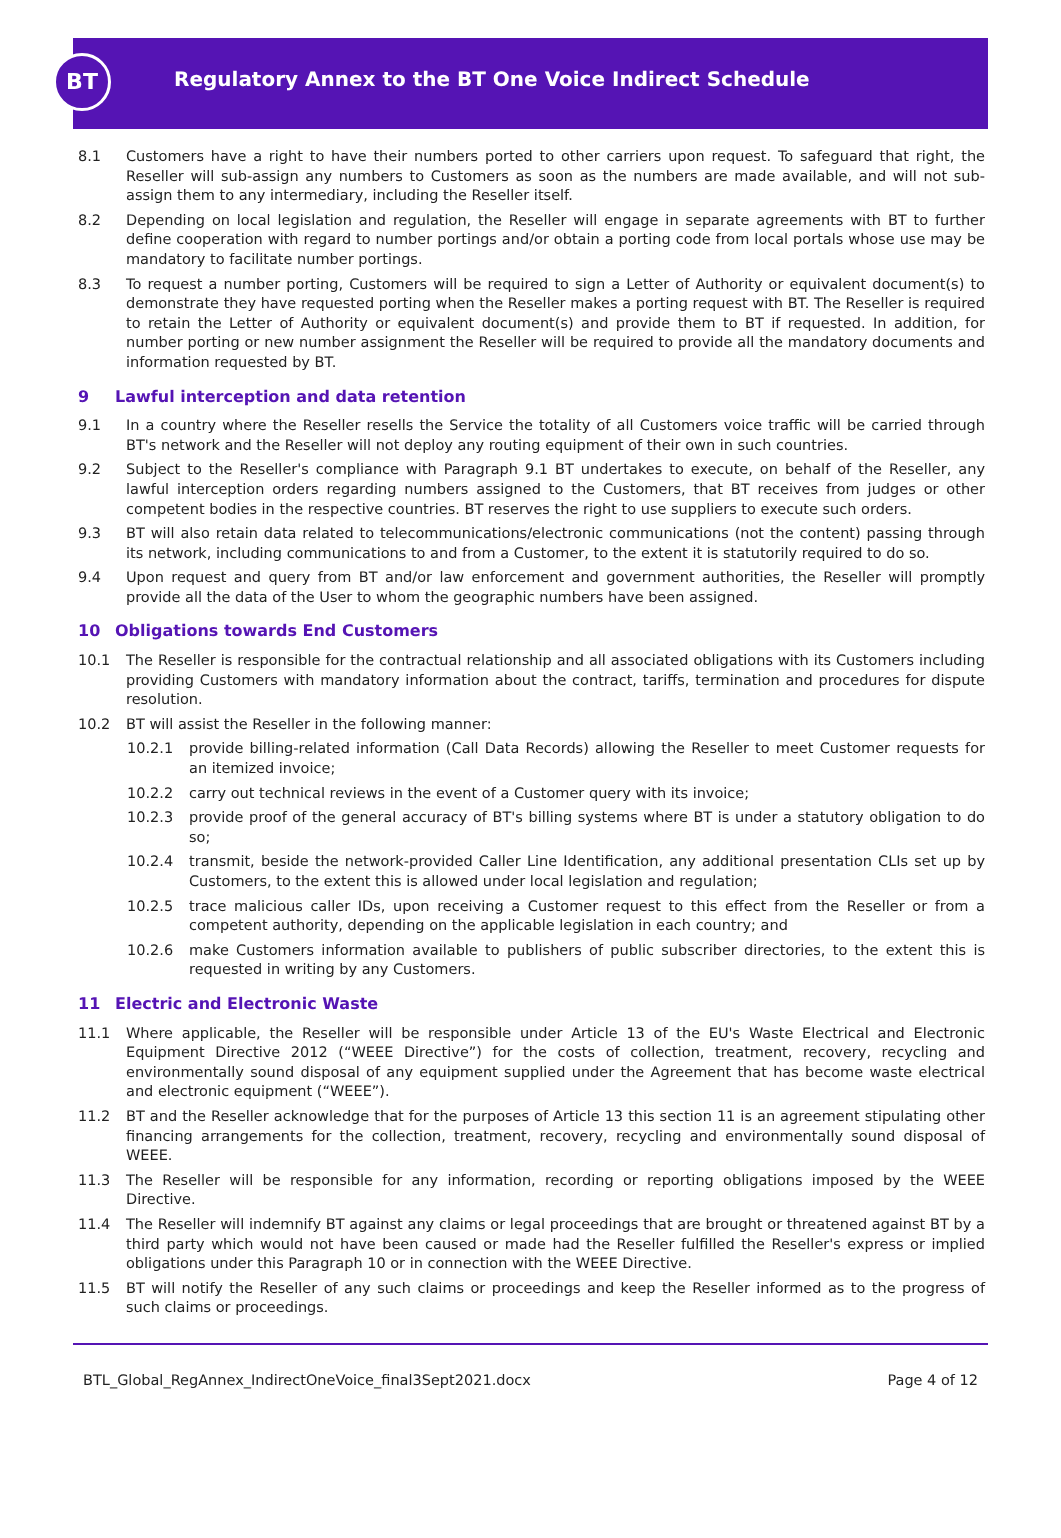BT
Regulatory Annex to the BT One Voice Indirect Schedule
8.1 Customers have a right to have their numbers ported to other carriers upon request. To safeguard that right, the Reseller will sub-assign any numbers to Customers as soon as the numbers are made available, and will not sub-assign them to any intermediary, including the Reseller itself.
8.2 Depending on local legislation and regulation, the Reseller will engage in separate agreements with BT to further define cooperation with regard to number portings and/or obtain a porting code from local portals whose use may be mandatory to facilitate number portings.
8.3 To request a number porting, Customers will be required to sign a Letter of Authority or equivalent document(s) to demonstrate they have requested porting when the Reseller makes a porting request with BT. The Reseller is required to retain the Letter of Authority or equivalent document(s) and provide them to BT if requested. In addition, for number porting or new number assignment the Reseller will be required to provide all the mandatory documents and information requested by BT.
9 Lawful interception and data retention
9.1 In a country where the Reseller resells the Service the totality of all Customers voice traffic will be carried through BT's network and the Reseller will not deploy any routing equipment of their own in such countries.
9.2 Subject to the Reseller's compliance with Paragraph 9.1 BT undertakes to execute, on behalf of the Reseller, any lawful interception orders regarding numbers assigned to the Customers, that BT receives from judges or other competent bodies in the respective countries. BT reserves the right to use suppliers to execute such orders.
9.3 BT will also retain data related to telecommunications/electronic communications (not the content) passing through its network, including communications to and from a Customer, to the extent it is statutorily required to do so.
9.4 Upon request and query from BT and/or law enforcement and government authorities, the Reseller will promptly provide all the data of the User to whom the geographic numbers have been assigned.
10 Obligations towards End Customers
10.1 The Reseller is responsible for the contractual relationship and all associated obligations with its Customers including providing Customers with mandatory information about the contract, tariffs, termination and procedures for dispute resolution.
10.2 BT will assist the Reseller in the following manner:
10.2.1 provide billing-related information (Call Data Records) allowing the Reseller to meet Customer requests for an itemized invoice;
10.2.2 carry out technical reviews in the event of a Customer query with its invoice;
10.2.3 provide proof of the general accuracy of BT's billing systems where BT is under a statutory obligation to do so;
10.2.4 transmit, beside the network-provided Caller Line Identification, any additional presentation CLIs set up by Customers, to the extent this is allowed under local legislation and regulation;
10.2.5 trace malicious caller IDs, upon receiving a Customer request to this effect from the Reseller or from a competent authority, depending on the applicable legislation in each country; and
10.2.6 make Customers information available to publishers of public subscriber directories, to the extent this is requested in writing by any Customers.
11 Electric and Electronic Waste
11.1 Where applicable, the Reseller will be responsible under Article 13 of the EU's Waste Electrical and Electronic Equipment Directive 2012 (“WEEE Directive”) for the costs of collection, treatment, recovery, recycling and environmentally sound disposal of any equipment supplied under the Agreement that has become waste electrical and electronic equipment (“WEEE”).
11.2 BT and the Reseller acknowledge that for the purposes of Article 13 this section 11 is an agreement stipulating other financing arrangements for the collection, treatment, recovery, recycling and environmentally sound disposal of WEEE.
11.3 The Reseller will be responsible for any information, recording or reporting obligations imposed by the WEEE Directive.
11.4 The Reseller will indemnify BT against any claims or legal proceedings that are brought or threatened against BT by a third party which would not have been caused or made had the Reseller fulfilled the Reseller's express or implied obligations under this Paragraph 10 or in connection with the WEEE Directive.
11.5 BT will notify the Reseller of any such claims or proceedings and keep the Reseller informed as to the progress of such claims or proceedings.
BTL_Global_RegAnnex_IndirectOneVoice_final3Sept2021.docx Page 4 of 12